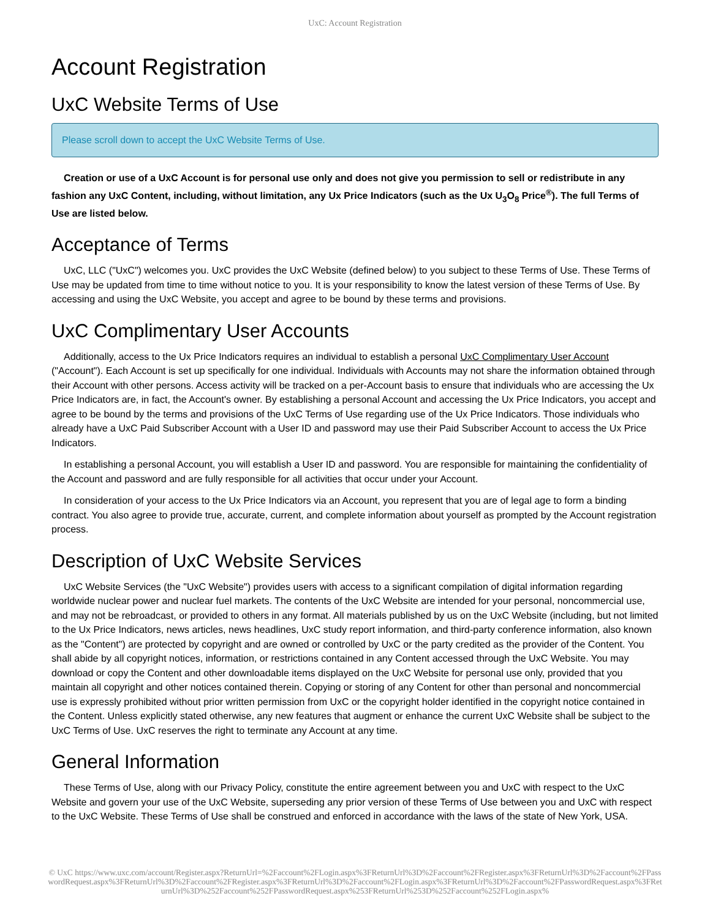UxC: Account Registration
Account Registration
UxC Website Terms of Use
Please scroll down to accept the UxC Website Terms of Use.
Creation or use of a UxC Account is for personal use only and does not give you permission to sell or redistribute in any fashion any UxC Content, including, without limitation, any Ux Price Indicators (such as the Ux U<sub>3</sub>O<sub>8</sub> Price<sup>®</sup>). The full Terms of Use are listed below.
Acceptance of Terms
UxC, LLC ("UxC") welcomes you. UxC provides the UxC Website (defined below) to you subject to these Terms of Use. These Terms of Use may be updated from time to time without notice to you. It is your responsibility to know the latest version of these Terms of Use. By accessing and using the UxC Website, you accept and agree to be bound by these terms and provisions.
UxC Complimentary User Accounts
Additionally, access to the Ux Price Indicators requires an individual to establish a personal UxC Complimentary User Account ("Account"). Each Account is set up specifically for one individual. Individuals with Accounts may not share the information obtained through their Account with other persons. Access activity will be tracked on a per-Account basis to ensure that individuals who are accessing the Ux Price Indicators are, in fact, the Account's owner. By establishing a personal Account and accessing the Ux Price Indicators, you accept and agree to be bound by the terms and provisions of the UxC Terms of Use regarding use of the Ux Price Indicators. Those individuals who already have a UxC Paid Subscriber Account with a User ID and password may use their Paid Subscriber Account to access the Ux Price Indicators.
In establishing a personal Account, you will establish a User ID and password. You are responsible for maintaining the confidentiality of the Account and password and are fully responsible for all activities that occur under your Account.
In consideration of your access to the Ux Price Indicators via an Account, you represent that you are of legal age to form a binding contract. You also agree to provide true, accurate, current, and complete information about yourself as prompted by the Account registration process.
Description of UxC Website Services
UxC Website Services (the "UxC Website") provides users with access to a significant compilation of digital information regarding worldwide nuclear power and nuclear fuel markets. The contents of the UxC Website are intended for your personal, noncommercial use, and may not be rebroadcast, or provided to others in any format. All materials published by us on the UxC Website (including, but not limited to the Ux Price Indicators, news articles, news headlines, UxC study report information, and third-party conference information, also known as the "Content") are protected by copyright and are owned or controlled by UxC or the party credited as the provider of the Content. You shall abide by all copyright notices, information, or restrictions contained in any Content accessed through the UxC Website. You may download or copy the Content and other downloadable items displayed on the UxC Website for personal use only, provided that you maintain all copyright and other notices contained therein. Copying or storing of any Content for other than personal and noncommercial use is expressly prohibited without prior written permission from UxC or the copyright holder identified in the copyright notice contained in the Content. Unless explicitly stated otherwise, any new features that augment or enhance the current UxC Website shall be subject to the UxC Terms of Use. UxC reserves the right to terminate any Account at any time.
General Information
These Terms of Use, along with our Privacy Policy, constitute the entire agreement between you and UxC with respect to the UxC Website and govern your use of the UxC Website, superseding any prior version of these Terms of Use between you and UxC with respect to the UxC Website. These Terms of Use shall be construed and enforced in accordance with the laws of the state of New York, USA.
© UxC https://www.uxc.com/account/Register.aspx?ReturnUrl=%2Faccount%2FLogin.aspx%3FReturnUrl%3D%2Faccount%2FRegister.aspx%3FReturnUrl%3D%2Faccount%2FPasswordRequest.aspx%3FReturnUrl%3D%2Faccount%2FRegister.aspx%3FReturnUrl%3D%2Faccount%2FLogin.aspx%3FReturnUrl%3D%2Faccount%2FPasswordRequest.aspx%3FReturnUrl%3D%252Faccount%252FPasswordRequest.aspx%253FReturnUrl%253D%252Faccount%252FLogin.aspx%